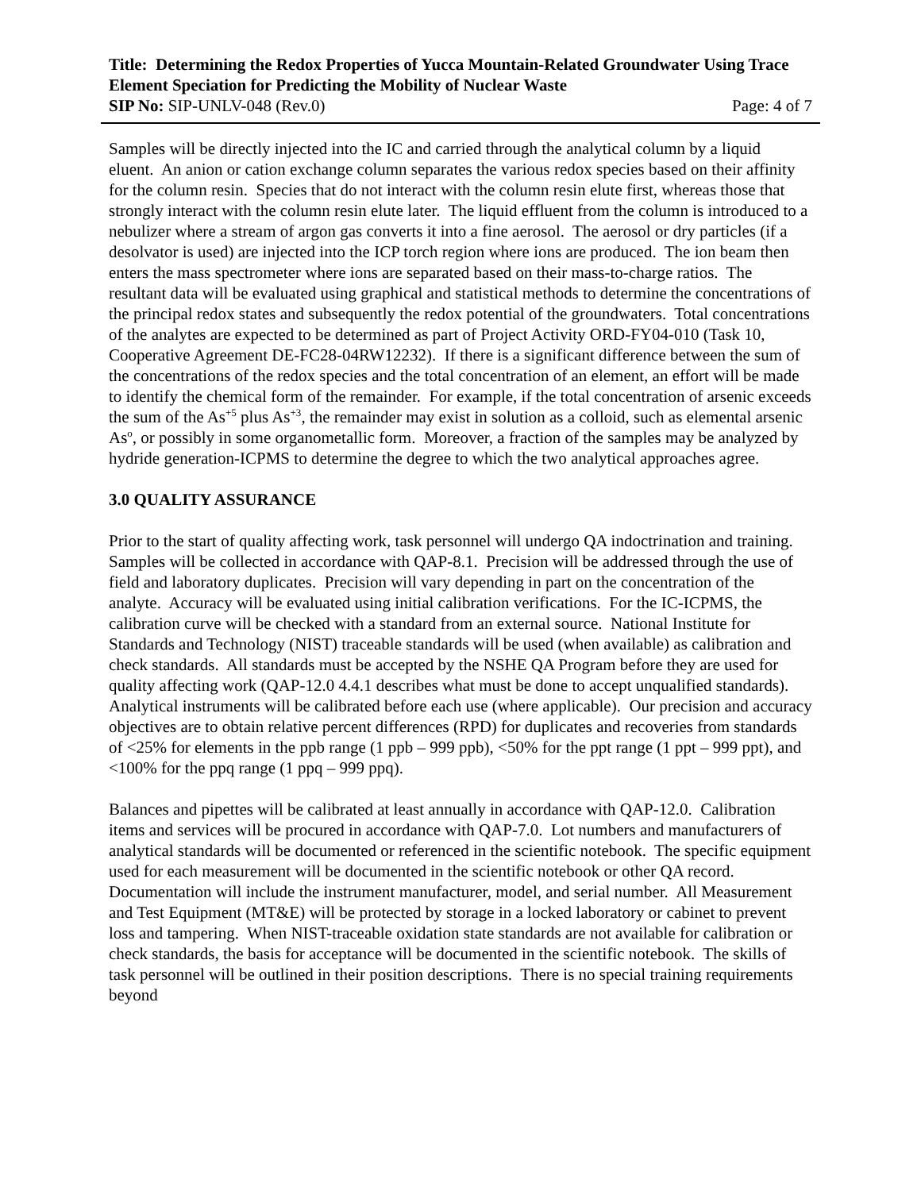Title: Determining the Redox Properties of Yucca Mountain-Related Groundwater Using Trace Element Speciation for Predicting the Mobility of Nuclear Waste
SIP No: SIP-UNLV-048 (Rev.0) Page: 4 of 7
Samples will be directly injected into the IC and carried through the analytical column by a liquid eluent. An anion or cation exchange column separates the various redox species based on their affinity for the column resin. Species that do not interact with the column resin elute first, whereas those that strongly interact with the column resin elute later. The liquid effluent from the column is introduced to a nebulizer where a stream of argon gas converts it into a fine aerosol. The aerosol or dry particles (if a desolvator is used) are injected into the ICP torch region where ions are produced. The ion beam then enters the mass spectrometer where ions are separated based on their mass-to-charge ratios. The resultant data will be evaluated using graphical and statistical methods to determine the concentrations of the principal redox states and subsequently the redox potential of the groundwaters. Total concentrations of the analytes are expected to be determined as part of Project Activity ORD-FY04-010 (Task 10, Cooperative Agreement DE-FC28-04RW12232). If there is a significant difference between the sum of the concentrations of the redox species and the total concentration of an element, an effort will be made to identify the chemical form of the remainder. For example, if the total concentration of arsenic exceeds the sum of the As<sup>+5</sup> plus As<sup>+3</sup>, the remainder may exist in solution as a colloid, such as elemental arsenic As<sup>o</sup>, or possibly in some organometallic form. Moreover, a fraction of the samples may be analyzed by hydride generation-ICPMS to determine the degree to which the two analytical approaches agree.
3.0 QUALITY ASSURANCE
Prior to the start of quality affecting work, task personnel will undergo QA indoctrination and training. Samples will be collected in accordance with QAP-8.1. Precision will be addressed through the use of field and laboratory duplicates. Precision will vary depending in part on the concentration of the analyte. Accuracy will be evaluated using initial calibration verifications. For the IC-ICPMS, the calibration curve will be checked with a standard from an external source. National Institute for Standards and Technology (NIST) traceable standards will be used (when available) as calibration and check standards. All standards must be accepted by the NSHE QA Program before they are used for quality affecting work (QAP-12.0 4.4.1 describes what must be done to accept unqualified standards). Analytical instruments will be calibrated before each use (where applicable). Our precision and accuracy objectives are to obtain relative percent differences (RPD) for duplicates and recoveries from standards of <25% for elements in the ppb range (1 ppb – 999 ppb), <50% for the ppt range (1 ppt – 999 ppt), and <100% for the ppq range (1 ppq – 999 ppq).
Balances and pipettes will be calibrated at least annually in accordance with QAP-12.0. Calibration items and services will be procured in accordance with QAP-7.0. Lot numbers and manufacturers of analytical standards will be documented or referenced in the scientific notebook. The specific equipment used for each measurement will be documented in the scientific notebook or other QA record. Documentation will include the instrument manufacturer, model, and serial number. All Measurement and Test Equipment (MT&E) will be protected by storage in a locked laboratory or cabinet to prevent loss and tampering. When NIST-traceable oxidation state standards are not available for calibration or check standards, the basis for acceptance will be documented in the scientific notebook. The skills of task personnel will be outlined in their position descriptions. There is no special training requirements beyond